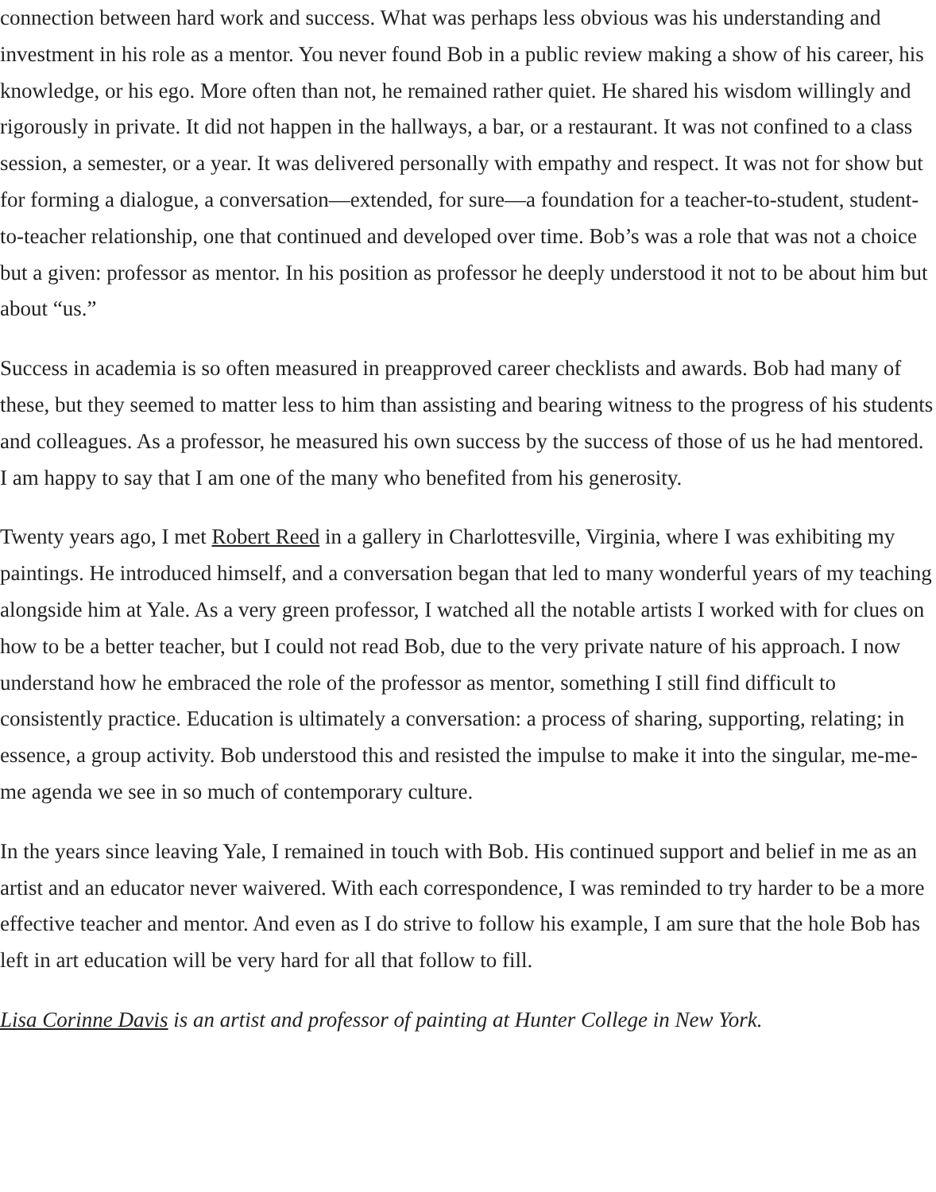connection between hard work and success. What was perhaps less obvious was his understanding and investment in his role as a mentor. You never found Bob in a public review making a show of his career, his knowledge, or his ego. More often than not, he remained rather quiet. He shared his wisdom willingly and rigorously in private. It did not happen in the hallways, a bar, or a restaurant. It was not confined to a class session, a semester, or a year. It was delivered personally with empathy and respect. It was not for show but for forming a dialogue, a conversation—extended, for sure—a foundation for a teacher-to-student, student-to-teacher relationship, one that continued and developed over time. Bob’s was a role that was not a choice but a given: professor as mentor. In his position as professor he deeply understood it not to be about him but about “us.”
Success in academia is so often measured in preapproved career checklists and awards. Bob had many of these, but they seemed to matter less to him than assisting and bearing witness to the progress of his students and colleagues. As a professor, he measured his own success by the success of those of us he had mentored. I am happy to say that I am one of the many who benefited from his generosity.
Twenty years ago, I met Robert Reed in a gallery in Charlottesville, Virginia, where I was exhibiting my paintings. He introduced himself, and a conversation began that led to many wonderful years of my teaching alongside him at Yale. As a very green professor, I watched all the notable artists I worked with for clues on how to be a better teacher, but I could not read Bob, due to the very private nature of his approach. I now understand how he embraced the role of the professor as mentor, something I still find difficult to consistently practice. Education is ultimately a conversation: a process of sharing, supporting, relating; in essence, a group activity. Bob understood this and resisted the impulse to make it into the singular, me-me-me agenda we see in so much of contemporary culture.
In the years since leaving Yale, I remained in touch with Bob. His continued support and belief in me as an artist and an educator never waivered. With each correspondence, I was reminded to try harder to be a more effective teacher and mentor. And even as I do strive to follow his example, I am sure that the hole Bob has left in art education will be very hard for all that follow to fill.
Lisa Corinne Davis is an artist and professor of painting at Hunter College in New York.